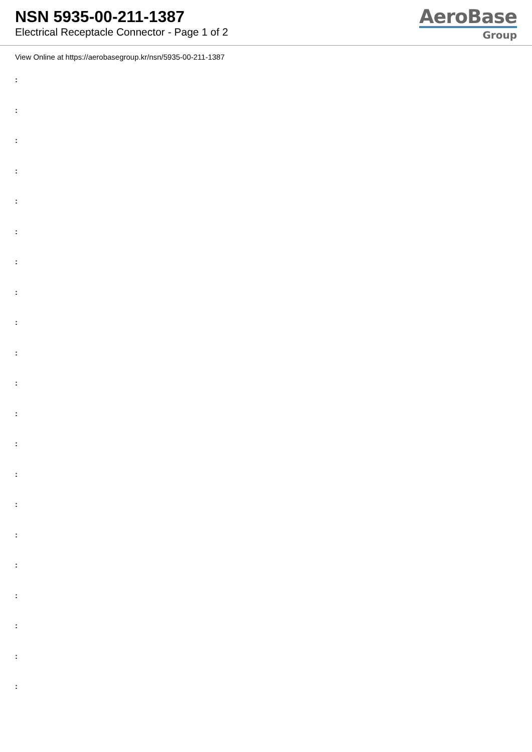NSN 5935-00-211-1387
Electrical Receptacle Connector - Page 1 of 2
AeroBase
Group
View Online at https://aerobasegroup.kr/nsn/5935-00-211-1387
:
:
:
:
:
:
:
:
:
:
:
:
:
:
:
:
:
:
:
:
: